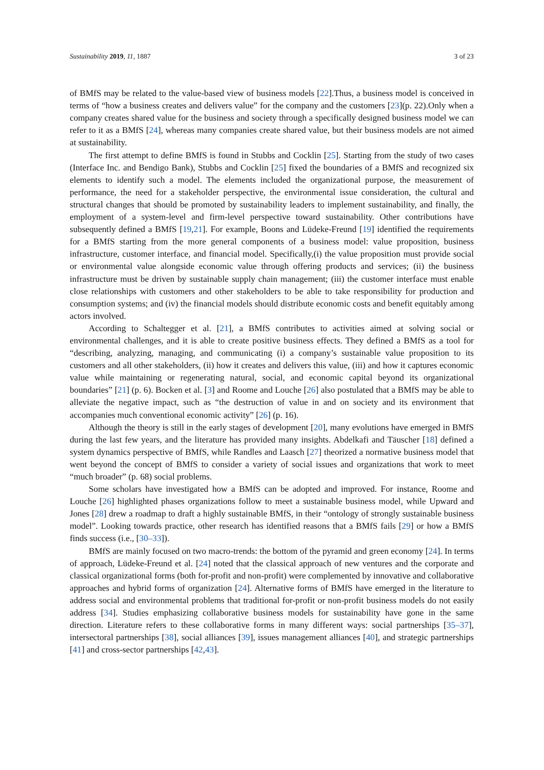Sustainability 2019, 11, 1887 3 of 23
of BMfS may be related to the value-based view of business models [22].Thus, a business model is conceived in terms of “how a business creates and delivers value” for the company and the customers [23](p. 22).Only when a company creates shared value for the business and society through a specifically designed business model we can refer to it as a BMfS [24], whereas many companies create shared value, but their business models are not aimed at sustainability.
The first attempt to define BMfS is found in Stubbs and Cocklin [25]. Starting from the study of two cases (Interface Inc. and Bendigo Bank), Stubbs and Cocklin [25] fixed the boundaries of a BMfS and recognized six elements to identify such a model. The elements included the organizational purpose, the measurement of performance, the need for a stakeholder perspective, the environmental issue consideration, the cultural and structural changes that should be promoted by sustainability leaders to implement sustainability, and finally, the employment of a system-level and firm-level perspective toward sustainability. Other contributions have subsequently defined a BMfS [19,21]. For example, Boons and Lüdeke-Freund [19] identified the requirements for a BMfS starting from the more general components of a business model: value proposition, business infrastructure, customer interface, and financial model. Specifically,(i) the value proposition must provide social or environmental value alongside economic value through offering products and services; (ii) the business infrastructure must be driven by sustainable supply chain management; (iii) the customer interface must enable close relationships with customers and other stakeholders to be able to take responsibility for production and consumption systems; and (iv) the financial models should distribute economic costs and benefit equitably among actors involved.
According to Schaltegger et al. [21], a BMfS contributes to activities aimed at solving social or environmental challenges, and it is able to create positive business effects. They defined a BMfS as a tool for “describing, analyzing, managing, and communicating (i) a company’s sustainable value proposition to its customers and all other stakeholders, (ii) how it creates and delivers this value, (iii) and how it captures economic value while maintaining or regenerating natural, social, and economic capital beyond its organizational boundaries” [21] (p. 6). Bocken et al. [3] and Roome and Louche [26] also postulated that a BMfS may be able to alleviate the negative impact, such as “the destruction of value in and on society and its environment that accompanies much conventional economic activity” [26] (p. 16).
Although the theory is still in the early stages of development [20], many evolutions have emerged in BMfS during the last few years, and the literature has provided many insights. Abdelkafi and Täuscher [18] defined a system dynamics perspective of BMfS, while Randles and Laasch [27] theorized a normative business model that went beyond the concept of BMfS to consider a variety of social issues and organizations that work to meet “much broader” (p. 68) social problems.
Some scholars have investigated how a BMfS can be adopted and improved. For instance, Roome and Louche [26] highlighted phases organizations follow to meet a sustainable business model, while Upward and Jones [28] drew a roadmap to draft a highly sustainable BMfS, in their “ontology of strongly sustainable business model”. Looking towards practice, other research has identified reasons that a BMfS fails [29] or how a BMfS finds success (i.e., [30–33]).
BMfS are mainly focused on two macro-trends: the bottom of the pyramid and green economy [24]. In terms of approach, Lüdeke-Freund et al. [24] noted that the classical approach of new ventures and the corporate and classical organizational forms (both for-profit and non-profit) were complemented by innovative and collaborative approaches and hybrid forms of organization [24]. Alternative forms of BMfS have emerged in the literature to address social and environmental problems that traditional for-profit or non-profit business models do not easily address [34]. Studies emphasizing collaborative business models for sustainability have gone in the same direction. Literature refers to these collaborative forms in many different ways: social partnerships [35–37], intersectoral partnerships [38], social alliances [39], issues management alliances [40], and strategic partnerships [41] and cross-sector partnerships [42,43].